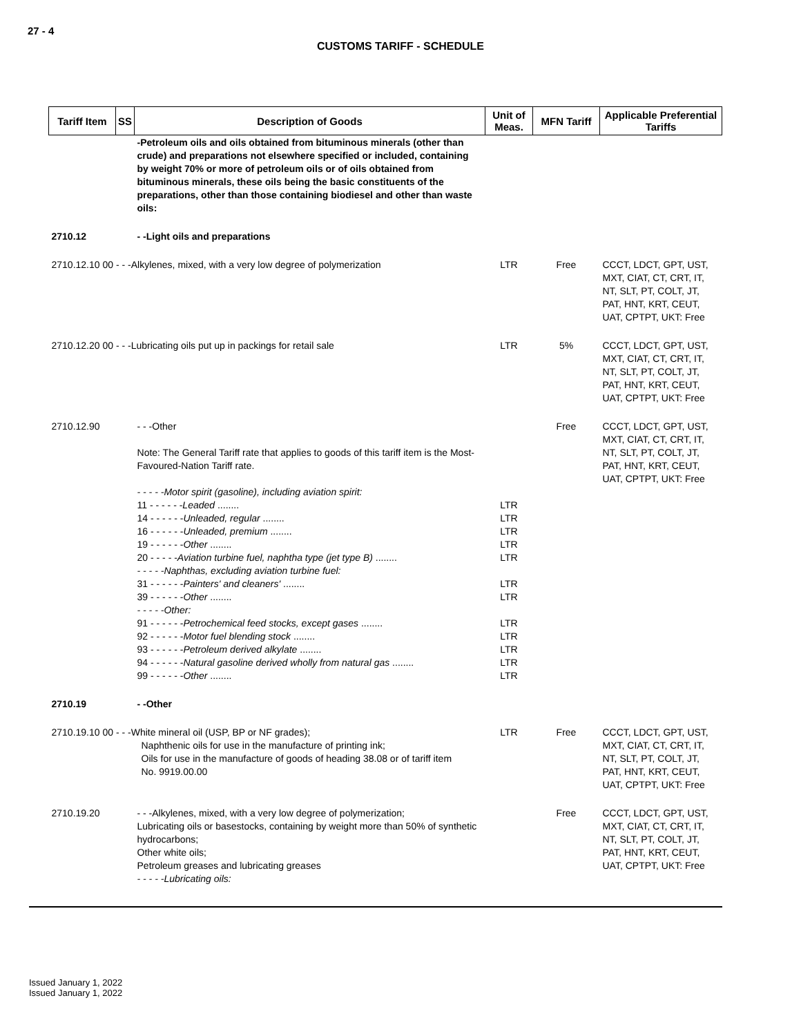27 - 4
CUSTOMS TARIFF - SCHEDULE
| Tariff Item | SS | Description of Goods | Unit of Meas. | MFN Tariff | Applicable Preferential Tariffs |
| --- | --- | --- | --- | --- | --- |
| | | -Petroleum oils and oils obtained from bituminous minerals (other than crude) and preparations not elsewhere specified or included, containing by weight 70% or more of petroleum oils or of oils obtained from bituminous minerals, these oils being the basic constituents of the preparations, other than those containing biodiesel and other than waste oils: | | | |
| 2710.12 | | - -Light oils and preparations | | | |
| 2710.12.10 00 - - -Alkylenes, mixed, with a very low degree of polymerization | | | LTR | Free | CCCT, LDCT, GPT, UST, MXT, CIAT, CT, CRT, IT, NT, SLT, PT, COLT, JT, PAT, HNT, KRT, CEUT, UAT, CPTPT, UKT: Free |
| 2710.12.20 00 - - -Lubricating oils put up in packings for retail sale | | | LTR | 5% | CCCT, LDCT, GPT, UST, MXT, CIAT, CT, CRT, IT, NT, SLT, PT, COLT, JT, PAT, HNT, KRT, CEUT, UAT, CPTPT, UKT: Free |
| 2710.12.90 | | - - -Other Note: The General Tariff rate that applies to goods of this tariff item is the Most-Favoured-Nation Tariff rate. - - - - -Motor spirit (gasoline), including aviation spirit: 11 - - - - - - Leaded ........ 14 - - - - - - Unleaded, regular ........ 16 - - - - - - Unleaded, premium ........ 19 - - - - - - Other ........ 20 - - - - - Aviation turbine fuel, naphtha type (jet type B) ........ - - - - -Naphthas, excluding aviation turbine fuel: 31 - - - - - - Painters' and cleaners' ........ 39 - - - - - - Other ........ - - - - -Other: 91 - - - - - - Petrochemical feed stocks, except gases ........ 92 - - - - - - Motor fuel blending stock ........ 93 - - - - - - Petroleum derived alkylate ........ 94 - - - - - - Natural gasoline derived wholly from natural gas ........ 99 - - - - - - Other ........ | LTR LTR LTR LTR LTR LTR LTR LTR LTR LTR LTR LTR | Free | CCCT, LDCT, GPT, UST, MXT, CIAT, CT, CRT, IT, NT, SLT, PT, COLT, JT, PAT, HNT, KRT, CEUT, UAT, CPTPT, UKT: Free |
| 2710.19 | | - -Other | | | |
| 2710.19.10 00 - - -White mineral oil (USP, BP or NF grades); Naphthenic oils for use in the manufacture of printing ink; Oils for use in the manufacture of goods of heading 38.08 or of tariff item No. 9919.00.00 | | | LTR | Free | CCCT, LDCT, GPT, UST, MXT, CIAT, CT, CRT, IT, NT, SLT, PT, COLT, JT, PAT, HNT, KRT, CEUT, UAT, CPTPT, UKT: Free |
| 2710.19.20 | | - - -Alkylenes, mixed, with a very low degree of polymerization; Lubricating oils or basestocks, containing by weight more than 50% of synthetic hydrocarbons; Other white oils; Petroleum greases and lubricating greases - - - - -Lubricating oils: | | Free | CCCT, LDCT, GPT, UST, MXT, CIAT, CT, CRT, IT, NT, SLT, PT, COLT, JT, PAT, HNT, KRT, CEUT, UAT, CPTPT, UKT: Free |
Issued January 1, 2022
Issued January 1, 2022